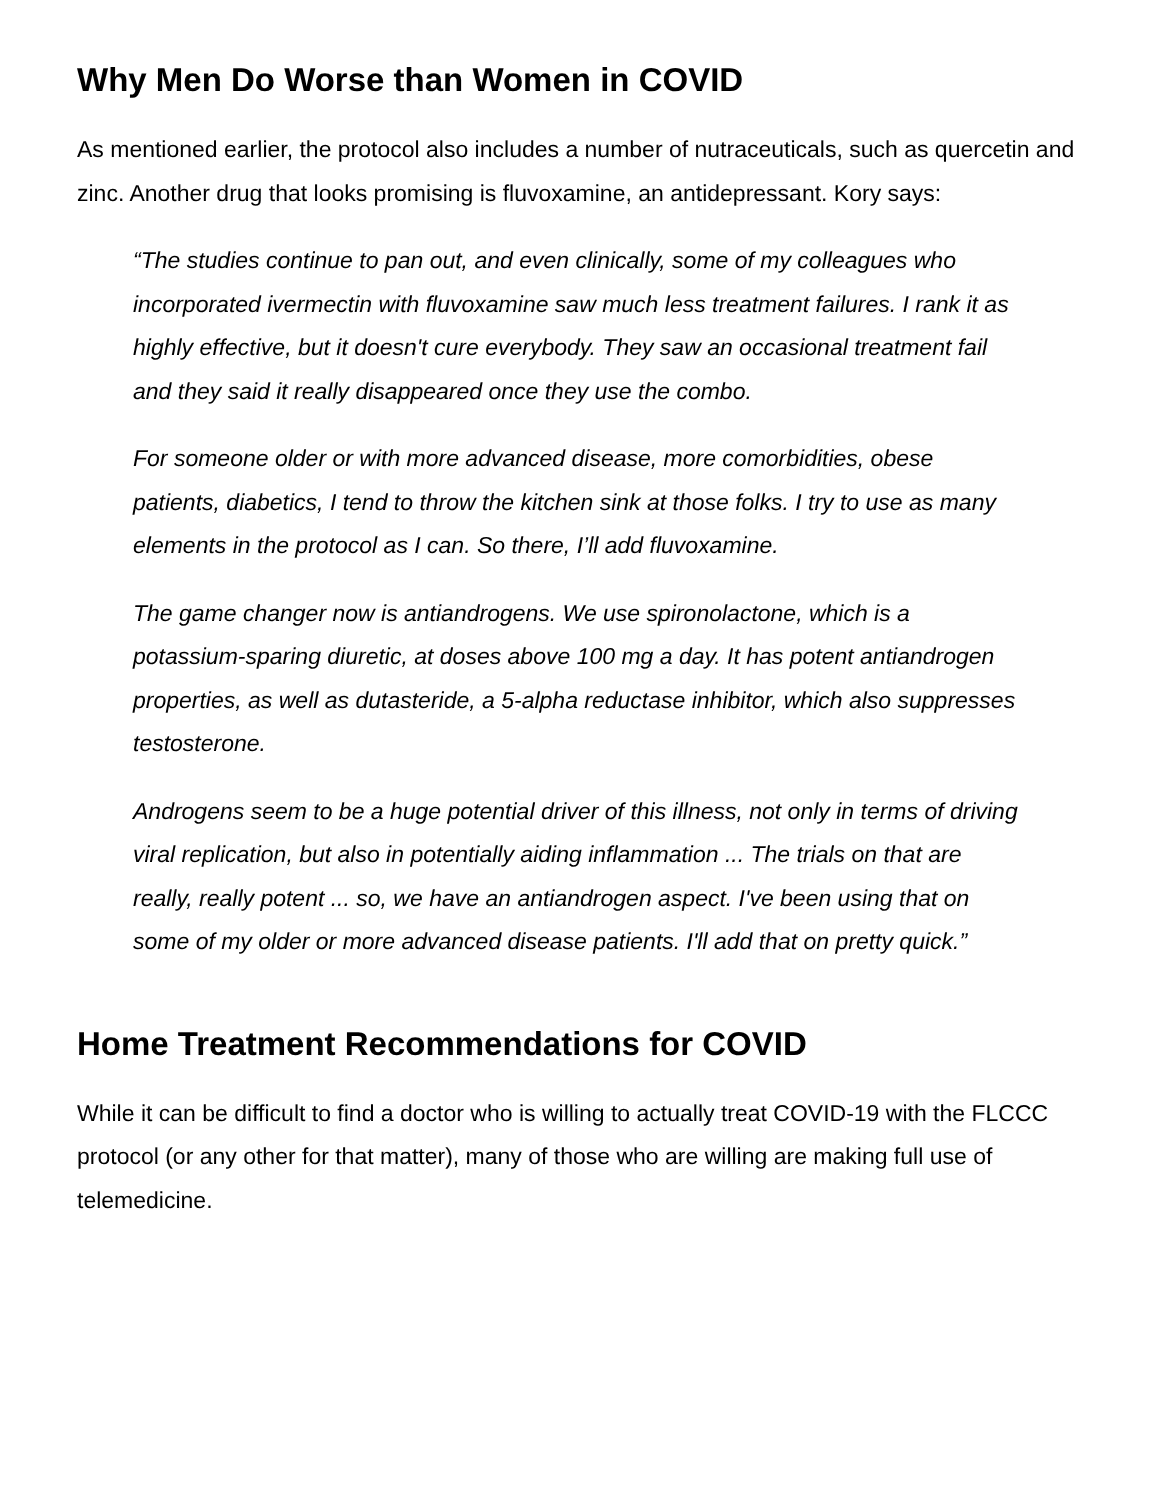Why Men Do Worse than Women in COVID
As mentioned earlier, the protocol also includes a number of nutraceuticals, such as quercetin and zinc. Another drug that looks promising is fluvoxamine, an antidepressant. Kory says:
“The studies continue to pan out, and even clinically, some of my colleagues who incorporated ivermectin with fluvoxamine saw much less treatment failures. I rank it as highly effective, but it doesn't cure everybody. They saw an occasional treatment fail and they said it really disappeared once they use the combo.
For someone older or with more advanced disease, more comorbidities, obese patients, diabetics, I tend to throw the kitchen sink at those folks. I try to use as many elements in the protocol as I can. So there, I’ll add fluvoxamine.
The game changer now is antiandrogens. We use spironolactone, which is a potassium-sparing diuretic, at doses above 100 mg a day. It has potent antiandrogen properties, as well as dutasteride, a 5-alpha reductase inhibitor, which also suppresses testosterone.
Androgens seem to be a huge potential driver of this illness, not only in terms of driving viral replication, but also in potentially aiding inflammation ... The trials on that are really, really potent ... so, we have an antiandrogen aspect. I've been using that on some of my older or more advanced disease patients. I'll add that on pretty quick.”
Home Treatment Recommendations for COVID
While it can be difficult to find a doctor who is willing to actually treat COVID-19 with the FLCCC protocol (or any other for that matter), many of those who are willing are making full use of telemedicine.